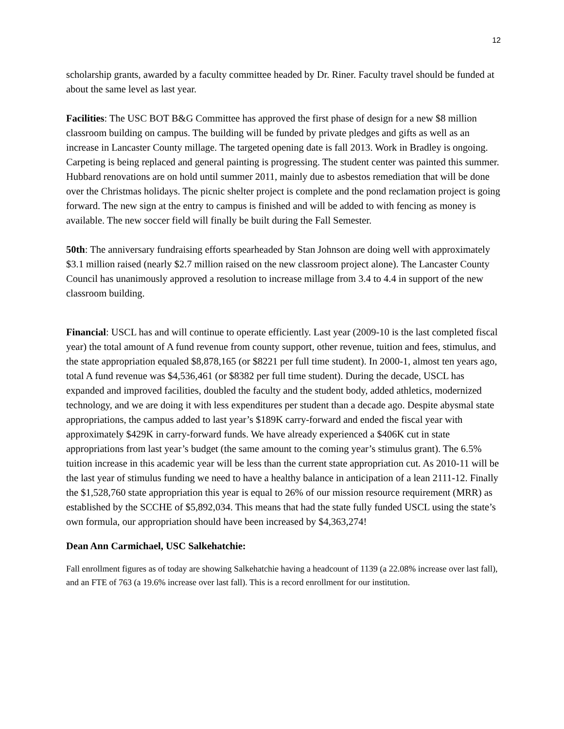12
scholarship grants, awarded by a faculty committee headed by Dr. Riner. Faculty travel should be funded at about the same level as last year.
Facilities: The USC BOT B&G Committee has approved the first phase of design for a new $8 million classroom building on campus. The building will be funded by private pledges and gifts as well as an increase in Lancaster County millage. The targeted opening date is fall 2013. Work in Bradley is ongoing. Carpeting is being replaced and general painting is progressing. The student center was painted this summer. Hubbard renovations are on hold until summer 2011, mainly due to asbestos remediation that will be done over the Christmas holidays. The picnic shelter project is complete and the pond reclamation project is going forward. The new sign at the entry to campus is finished and will be added to with fencing as money is available. The new soccer field will finally be built during the Fall Semester.
50th: The anniversary fundraising efforts spearheaded by Stan Johnson are doing well with approximately $3.1 million raised (nearly $2.7 million raised on the new classroom project alone). The Lancaster County Council has unanimously approved a resolution to increase millage from 3.4 to 4.4 in support of the new classroom building.
Financial: USCL has and will continue to operate efficiently. Last year (2009-10 is the last completed fiscal year) the total amount of A fund revenue from county support, other revenue, tuition and fees, stimulus, and the state appropriation equaled $8,878,165 (or $8221 per full time student). In 2000-1, almost ten years ago, total A fund revenue was $4,536,461 (or $8382 per full time student). During the decade, USCL has expanded and improved facilities, doubled the faculty and the student body, added athletics, modernized technology, and we are doing it with less expenditures per student than a decade ago. Despite abysmal state appropriations, the campus added to last year’s $189K carry-forward and ended the fiscal year with approximately $429K in carry-forward funds. We have already experienced a $406K cut in state appropriations from last year’s budget (the same amount to the coming year’s stimulus grant). The 6.5% tuition increase in this academic year will be less than the current state appropriation cut. As 2010-11 will be the last year of stimulus funding we need to have a healthy balance in anticipation of a lean 2111-12. Finally the $1,528,760 state appropriation this year is equal to 26% of our mission resource requirement (MRR) as established by the SCCHE of $5,892,034. This means that had the state fully funded USCL using the state’s own formula, our appropriation should have been increased by $4,363,274!
Dean Ann Carmichael, USC Salkehatchie:
Fall enrollment figures as of today are showing Salkehatchie having a headcount of 1139 (a 22.08% increase over last fall), and an FTE of 763 (a 19.6% increase over last fall). This is a record enrollment for our institution.